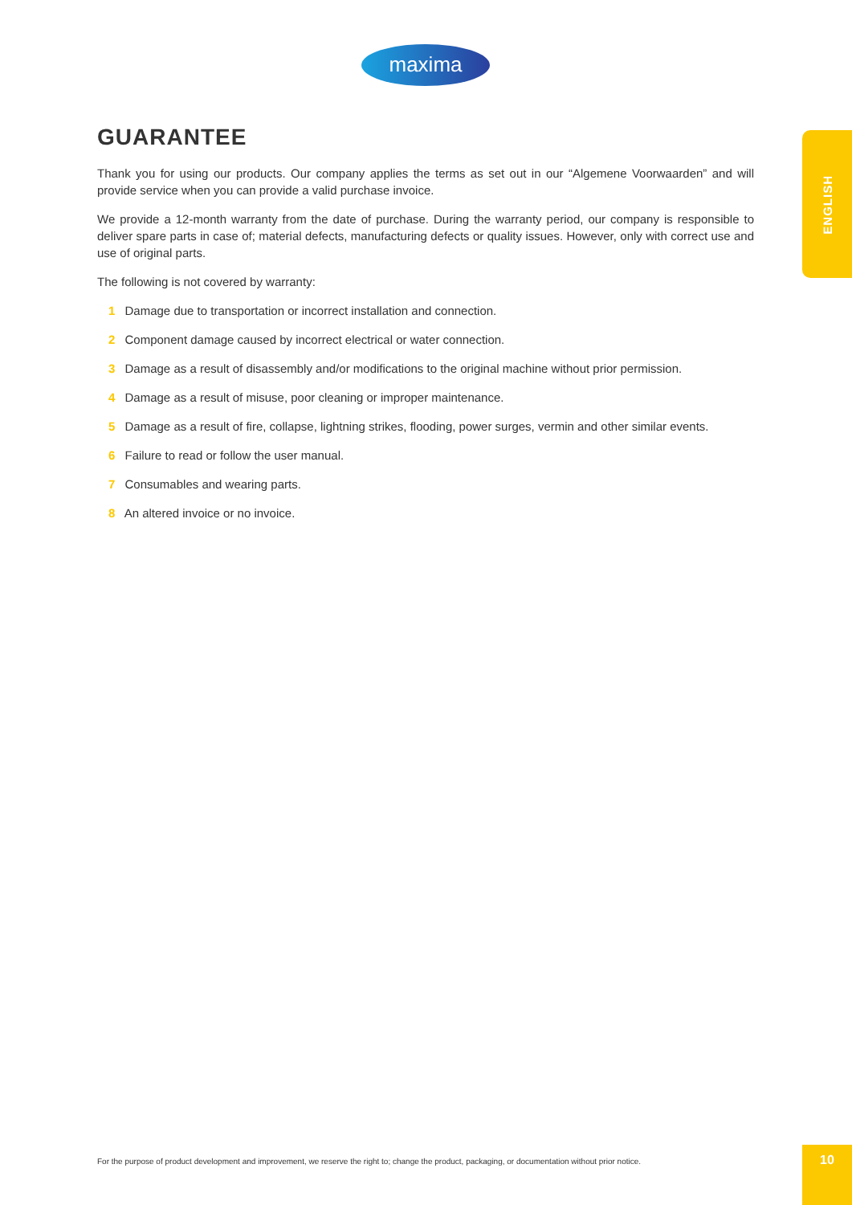maxima
ENGLISH
GUARANTEE
Thank you for using our products. Our company applies the terms as set out in our “Algemene Voorwaarden” and will provide service when you can provide a valid purchase invoice.
We provide a 12-month warranty from the date of purchase. During the warranty period, our company is responsible to deliver spare parts in case of; material defects, manufacturing defects or quality issues. However, only with correct use and use of original parts.
The following is not covered by warranty:
1 Damage due to transportation or incorrect installation and connection.
2 Component damage caused by incorrect electrical or water connection.
3 Damage as a result of disassembly and/or modifications to the original machine without prior permission.
4 Damage as a result of misuse, poor cleaning or improper maintenance.
5 Damage as a result of fire, collapse, lightning strikes, flooding, power surges, vermin and other similar events.
6 Failure to read or follow the user manual.
7 Consumables and wearing parts.
8 An altered invoice or no invoice.
For the purpose of product development and improvement, we reserve the right to; change the product, packaging, or documentation without prior notice.
10